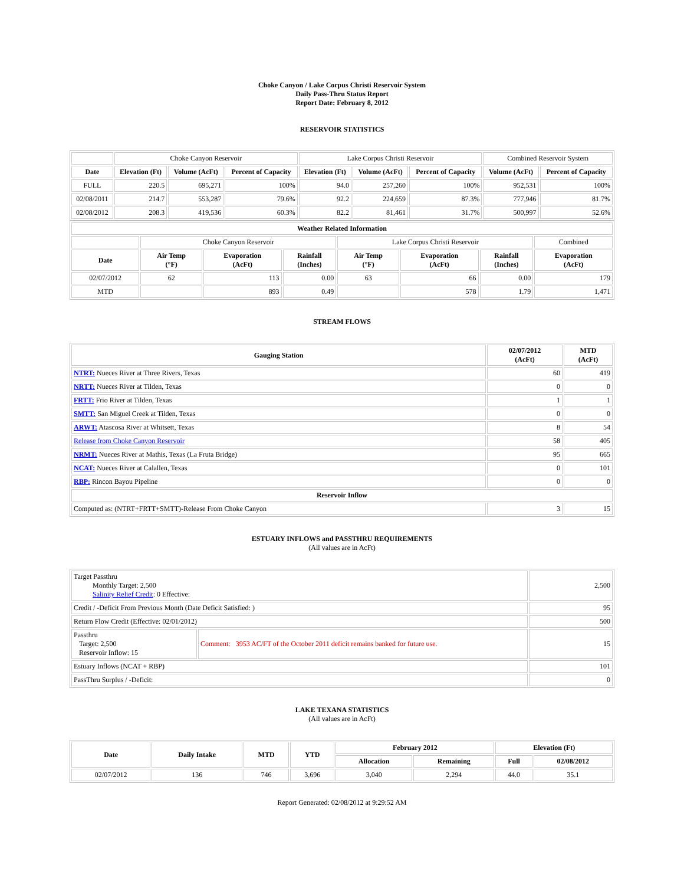Choke Canyon / Lake Corpus Christi Reservoir System
Daily Pass-Thru Status Report
Report Date: February 8, 2012
RESERVOIR STATISTICS
| | Choke Canyon Reservoir | | | Lake Corpus Christi Reservoir | | | Combined Reservoir System | |
| Date | Elevation (Ft) | Volume (AcFt) | Percent of Capacity | Elevation (Ft) | Volume (AcFt) | Percent of Capacity | Volume (AcFt) | Percent of Capacity |
| FULL | 220.5 | 695,271 | 100% | 94.0 | 257,260 | 100% | 952,531 | 100% |
| 02/08/2011 | 214.7 | 553,287 | 79.6% | 92.2 | 224,659 | 87.3% | 777,946 | 81.7% |
| 02/08/2012 | 208.3 | 419,536 | 60.3% | 82.2 | 81,461 | 31.7% | 500,997 | 52.6% |
| Weather Related Information | | | | | | | |
| --- | --- | --- | --- | --- | --- | --- | --- |
| | Choke Canyon Reservoir | | | Lake Corpus Christi Reservoir | | | Combined |
| Date | Air Temp (°F) | Evaporation (AcFt) | Rainfall (Inches) | Air Temp (°F) | Evaporation (AcFt) | Rainfall (Inches) | Evaporation (AcFt) |
| 02/07/2012 | 62 | 113 | 0.00 | 63 | 66 | 0.00 | 179 |
| MTD | | 893 | 0.49 | | 578 | 1.79 | 1,471 |
STREAM FLOWS
| Gauging Station | 02/07/2012 (AcFt) | MTD (AcFt) |
| --- | --- | --- |
| NTRT: Nueces River at Three Rivers, Texas | 60 | 419 |
| NRTT: Nueces River at Tilden, Texas | 0 | 0 |
| FRTT: Frio River at Tilden, Texas | 1 | 1 |
| SMTT: San Miguel Creek at Tilden, Texas | 0 | 0 |
| ARWT: Atascosa River at Whitsett, Texas | 8 | 54 |
| Release from Choke Canyon Reservoir | 58 | 405 |
| NRMT: Nueces River at Mathis, Texas (La Fruta Bridge) | 95 | 665 |
| NCAT: Nueces River at Calallen, Texas | 0 | 101 |
| RBP: Rincon Bayou Pipeline | 0 | 0 |
| Reservoir Inflow | | |
| Computed as: (NTRT+FRTT+SMTT)-Release From Choke Canyon | 3 | 15 |
ESTUARY INFLOWS and PASSTHRU REQUIREMENTS
(All values are in AcFt)
| Target Passthru Monthly Target: 2,500 Salinity Relief Credit : 0 Effective: | | 2,500 |
| Credit / -Deficit From Previous Month (Date Deficit Satisfied: ) | | 95 |
| Return Flow Credit (Effective: 02/01/2012) | | 500 |
| Passthru Target: 2,500 Reservoir Inflow: 15 | Comment: 3953 AC/FT of the October 2011 deficit remains banked for future use. | 15 |
| Estuary Inflows (NCAT + RBP) | | 101 |
| PassThru Surplus / -Deficit: | | 0 |
LAKE TEXANA STATISTICS
(All values are in AcFt)
| Date | Daily Intake | MTD | YTD | February 2012 | | Elevation (Ft) | |
| --- | --- | --- | --- | --- | --- | --- | --- |
| | | | | Allocation | Remaining | Full | 02/08/2012 |
| 02/07/2012 | 136 | 746 | 3,696 | 3,040 | 2,294 | 44.0 | 35.1 |
Report Generated: 02/08/2012 at 9:29:52 AM